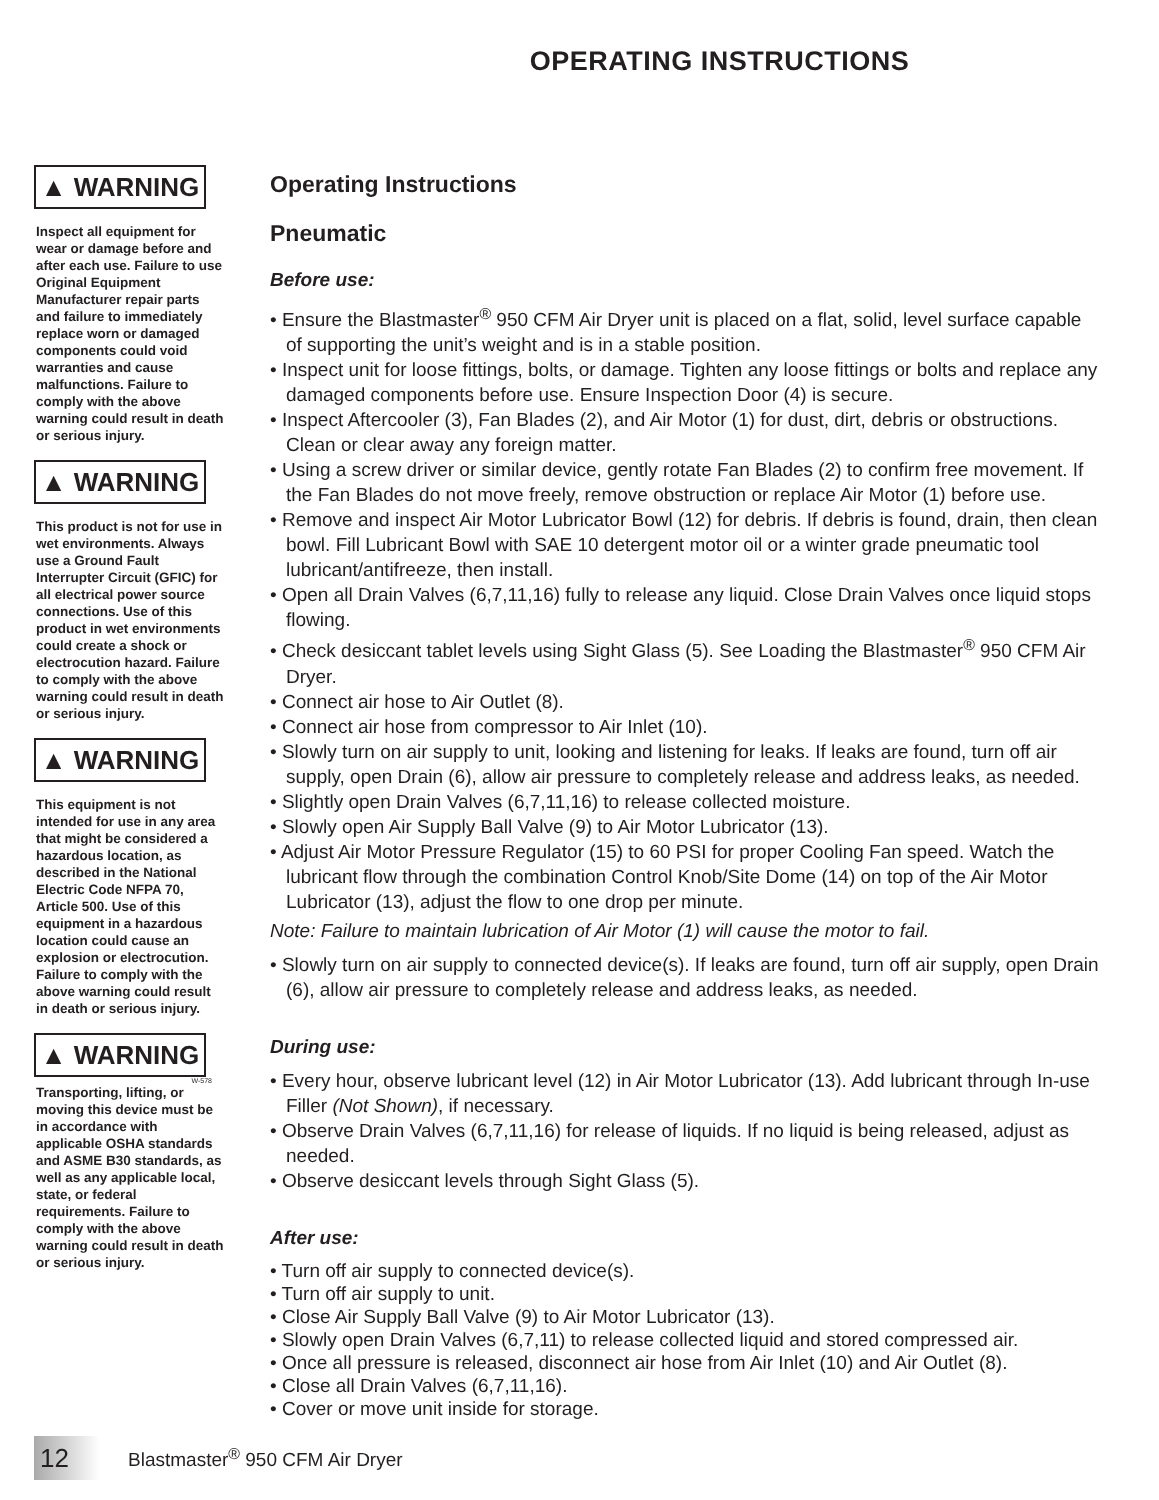OPERATING INSTRUCTIONS
▲ WARNING
Inspect all equipment for wear or damage before and after each use. Failure to use Original Equipment Manufacturer repair parts and failure to immediately replace worn or damaged components could void warranties and cause malfunctions. Failure to comply with the above warning could result in death or serious injury.
▲ WARNING
This product is not for use in wet environments. Always use a Ground Fault Interrupter Circuit (GFIC) for all electrical power source connections. Use of this product in wet environments could create a shock or electrocution hazard. Failure to comply with the above warning could result in death or serious injury.
▲ WARNING
This equipment is not intended for use in any area that might be considered a hazardous location, as described in the National Electric Code NFPA 70, Article 500. Use of this equipment in a hazardous location could cause an explosion or electrocution. Failure to comply with the above warning could result in death or serious injury.
▲ WARNING
W-578
Transporting, lifting, or moving this device must be in accordance with applicable OSHA standards and ASME B30 standards, as well as any applicable local, state, or federal requirements. Failure to comply with the above warning could result in death or serious injury.
Operating Instructions
Pneumatic
Before use:
• Ensure the Blastmaster<sup>®</sup> 950 CFM Air Dryer unit is placed on a flat, solid, level surface capable of supporting the unit’s weight and is in a stable position.
• Inspect unit for loose fittings, bolts, or damage. Tighten any loose fittings or bolts and replace any damaged components before use. Ensure Inspection Door (4) is secure.
• Inspect Aftercooler (3), Fan Blades (2), and Air Motor (1) for dust, dirt, debris or obstructions. Clean or clear away any foreign matter.
• Using a screw driver or similar device, gently rotate Fan Blades (2) to confirm free movement. If the Fan Blades do not move freely, remove obstruction or replace Air Motor (1) before use.
• Remove and inspect Air Motor Lubricator Bowl (12) for debris. If debris is found, drain, then clean bowl. Fill Lubricant Bowl with SAE 10 detergent motor oil or a winter grade pneumatic tool lubricant/antifreeze, then install.
• Open all Drain Valves (6,7,11,16) fully to release any liquid. Close Drain Valves once liquid stops flowing.
• Check desiccant tablet levels using Sight Glass (5). See Loading the Blastmaster<sup>®</sup> 950 CFM Air Dryer.
• Connect air hose to Air Outlet (8).
• Connect air hose from compressor to Air Inlet (10).
• Slowly turn on air supply to unit, looking and listening for leaks. If leaks are found, turn off air supply, open Drain (6), allow air pressure to completely release and address leaks, as needed.
• Slightly open Drain Valves (6,7,11,16) to release collected moisture.
• Slowly open Air Supply Ball Valve (9) to Air Motor Lubricator (13).
• Adjust Air Motor Pressure Regulator (15) to 60 PSI for proper Cooling Fan speed. Watch the lubricant flow through the combination Control Knob/Site Dome (14) on top of the Air Motor Lubricator (13), adjust the flow to one drop per minute.
Note: Failure to maintain lubrication of Air Motor (1) will cause the motor to fail.
• Slowly turn on air supply to connected device(s). If leaks are found, turn off air supply, open Drain (6), allow air pressure to completely release and address leaks, as needed.
During use:
• Every hour, observe lubricant level (12) in Air Motor Lubricator (13). Add lubricant through In-use Filler (Not Shown), if necessary.
• Observe Drain Valves (6,7,11,16) for release of liquids. If no liquid is being released, adjust as needed.
• Observe desiccant levels through Sight Glass (5).
After use:
• Turn off air supply to connected device(s).
• Turn off air supply to unit.
• Close Air Supply Ball Valve (9) to Air Motor Lubricator (13).
• Slowly open Drain Valves (6,7,11) to release collected liquid and stored compressed air.
• Once all pressure is released, disconnect air hose from Air Inlet (10) and Air Outlet (8).
• Close all Drain Valves (6,7,11,16).
• Cover or move unit inside for storage.
12
Blastmaster<sup>®</sup> 950 CFM Air Dryer